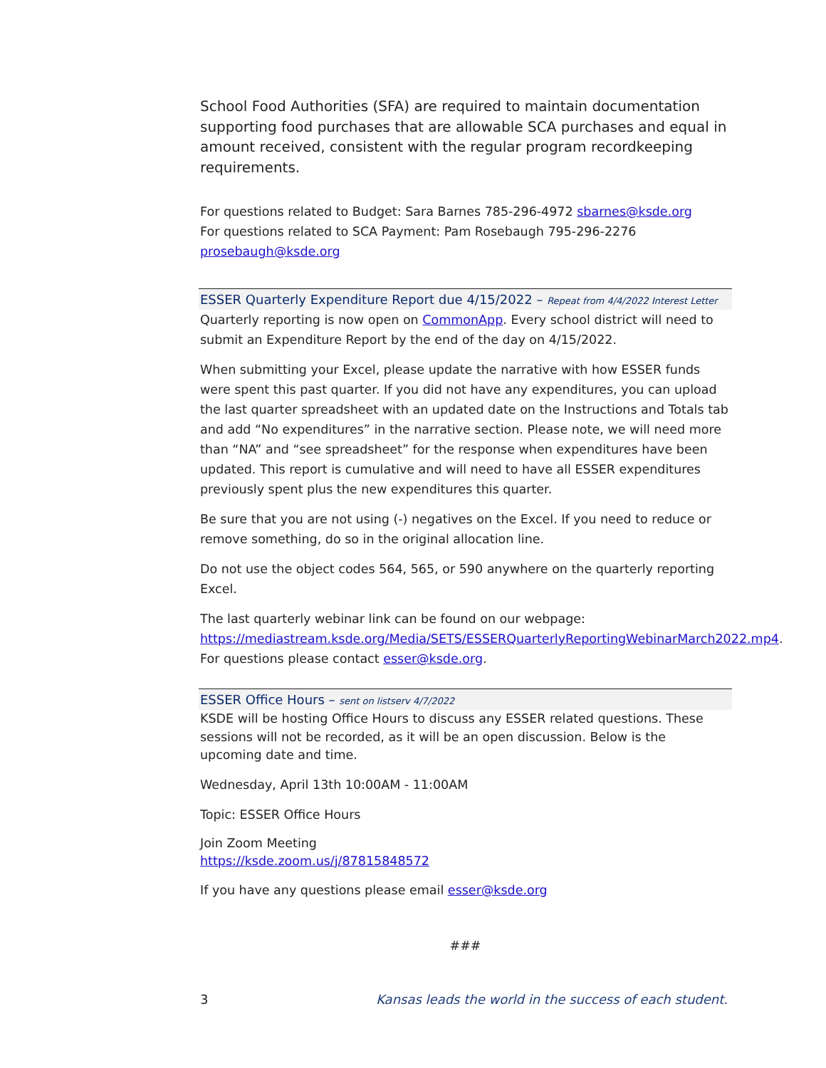School Food Authorities (SFA) are required to maintain documentation supporting food purchases that are allowable SCA purchases and equal in amount received, consistent with the regular program recordkeeping requirements.
For questions related to Budget: Sara Barnes 785-296-4972 sbarnes@ksde.org
For questions related to SCA Payment: Pam Rosebaugh 795-296-2276
prosebaugh@ksde.org
ESSER Quarterly Expenditure Report due 4/15/2022 – Repeat from 4/4/2022 Interest Letter
Quarterly reporting is now open on CommonApp. Every school district will need to submit an Expenditure Report by the end of the day on 4/15/2022.
When submitting your Excel, please update the narrative with how ESSER funds were spent this past quarter. If you did not have any expenditures, you can upload the last quarter spreadsheet with an updated date on the Instructions and Totals tab and add “No expenditures” in the narrative section. Please note, we will need more than “NA” and “see spreadsheet” for the response when expenditures have been updated. This report is cumulative and will need to have all ESSER expenditures previously spent plus the new expenditures this quarter.
Be sure that you are not using (-) negatives on the Excel. If you need to reduce or remove something, do so in the original allocation line.
Do not use the object codes 564, 565, or 590 anywhere on the quarterly reporting Excel.
The last quarterly webinar link can be found on our webpage: https://mediastream.ksde.org/Media/SETS/ESSERQuarterlyReportingWebinarMarch2022.mp4. For questions please contact esser@ksde.org.
ESSER Office Hours – sent on listserv 4/7/2022
KSDE will be hosting Office Hours to discuss any ESSER related questions. These sessions will not be recorded, as it will be an open discussion. Below is the upcoming date and time.
Wednesday, April 13th 10:00AM - 11:00AM
Topic: ESSER Office Hours
Join Zoom Meeting
https://ksde.zoom.us/j/87815848572
If you have any questions please email esser@ksde.org
###
3 Kansas leads the world in the success of each student.